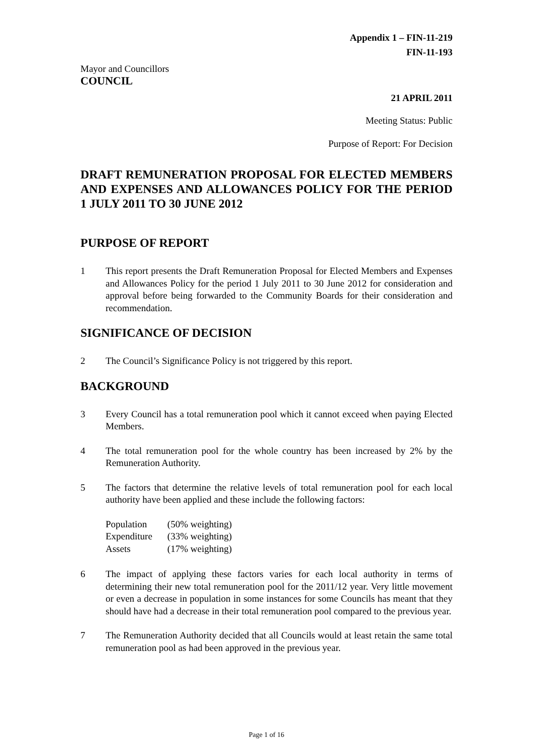Appendix 1 – FIN-11-219
FIN-11-193
Mayor and Councillors
COUNCIL
21 APRIL 2011
Meeting Status: Public
Purpose of Report: For Decision
DRAFT REMUNERATION PROPOSAL FOR ELECTED MEMBERS AND EXPENSES AND ALLOWANCES POLICY FOR THE PERIOD 1 JULY 2011 TO 30 JUNE 2012
PURPOSE OF REPORT
1 This report presents the Draft Remuneration Proposal for Elected Members and Expenses and Allowances Policy for the period 1 July 2011 to 30 June 2012 for consideration and approval before being forwarded to the Community Boards for their consideration and recommendation.
SIGNIFICANCE OF DECISION
2 The Council’s Significance Policy is not triggered by this report.
BACKGROUND
3 Every Council has a total remuneration pool which it cannot exceed when paying Elected Members.
4 The total remuneration pool for the whole country has been increased by 2% by the Remuneration Authority.
5 The factors that determine the relative levels of total remuneration pool for each local authority have been applied and these include the following factors:
| Population | (50% weighting) |
| Expenditure | (33% weighting) |
| Assets | (17% weighting) |
6 The impact of applying these factors varies for each local authority in terms of determining their new total remuneration pool for the 2011/12 year. Very little movement or even a decrease in population in some instances for some Councils has meant that they should have had a decrease in their total remuneration pool compared to the previous year.
7 The Remuneration Authority decided that all Councils would at least retain the same total remuneration pool as had been approved in the previous year.
Page 1 of 16